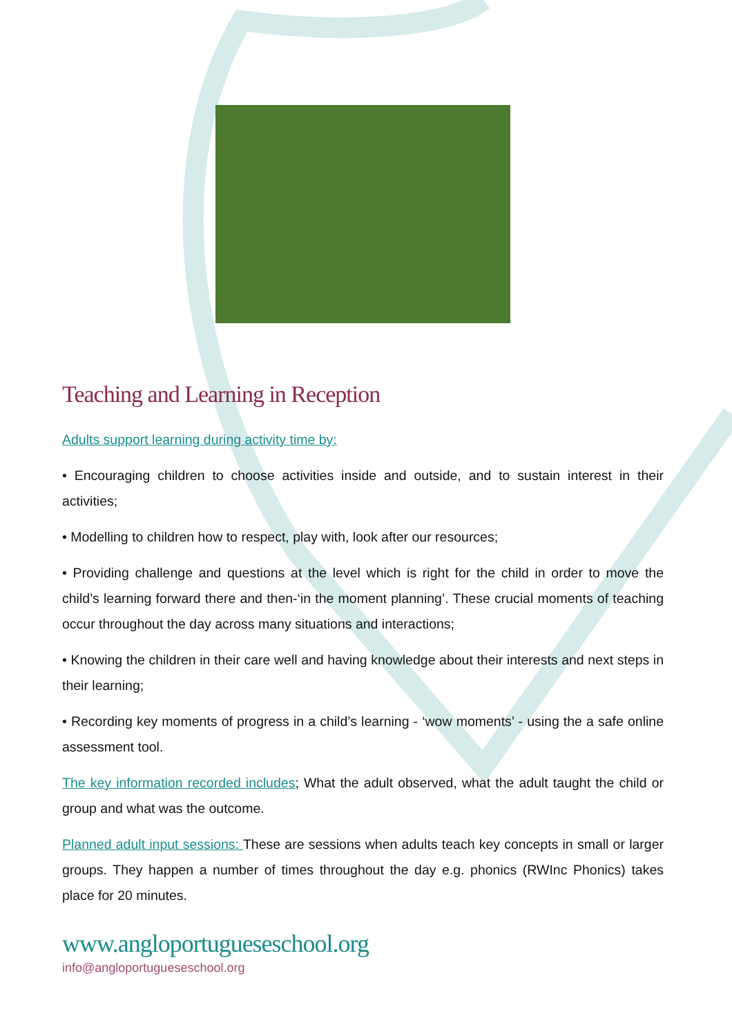Teaching and Learning in Reception
Adults support learning during activity time by:
• Encouraging children to choose activities inside and outside, and to sustain interest in their activities;
• Modelling to children how to respect, play with, look after our resources;
• Providing challenge and questions at the level which is right for the child in order to move the child’s learning forward there and then-‘in the moment planning’. These crucial moments of teaching occur throughout the day across many situations and interactions;
• Knowing the children in their care well and having knowledge about their interests and next steps in their learning;
• Recording key moments of progress in a child’s learning - ‘wow moments’ - using the a safe online assessment tool.
The key information recorded includes; What the adult observed, what the adult taught the child or group and what was the outcome.
Planned adult input sessions: These are sessions when adults teach key concepts in small or larger groups. They happen a number of times throughout the day e.g. phonics (RWInc Phonics) takes place for 20 minutes.
www.angloportugueseschool.org
info@angloportugueseschool.org